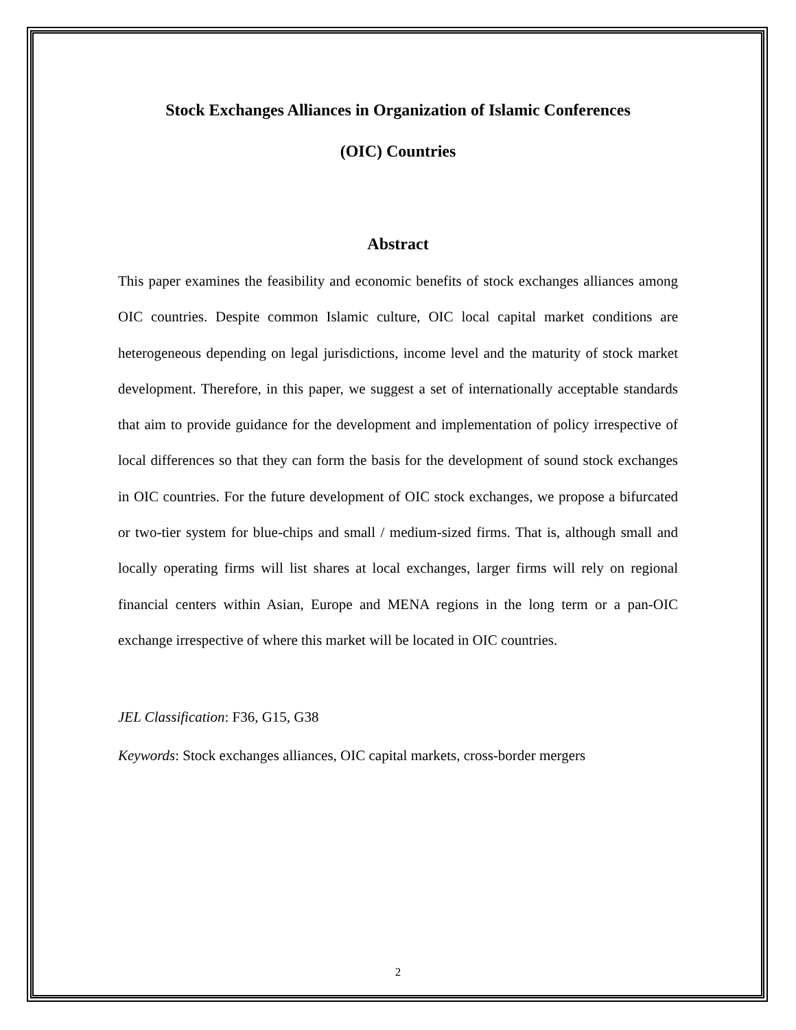Stock Exchanges Alliances in Organization of Islamic Conferences
(OIC) Countries
Abstract
This paper examines the feasibility and economic benefits of stock exchanges alliances among OIC countries. Despite common Islamic culture, OIC local capital market conditions are heterogeneous depending on legal jurisdictions, income level and the maturity of stock market development. Therefore, in this paper, we suggest a set of internationally acceptable standards that aim to provide guidance for the development and implementation of policy irrespective of local differences so that they can form the basis for the development of sound stock exchanges in OIC countries. For the future development of OIC stock exchanges, we propose a bifurcated or two-tier system for blue-chips and small / medium-sized firms. That is, although small and locally operating firms will list shares at local exchanges, larger firms will rely on regional financial centers within Asian, Europe and MENA regions in the long term or a pan-OIC exchange irrespective of where this market will be located in OIC countries.
JEL Classification: F36, G15, G38
Keywords: Stock exchanges alliances, OIC capital markets, cross-border mergers
2